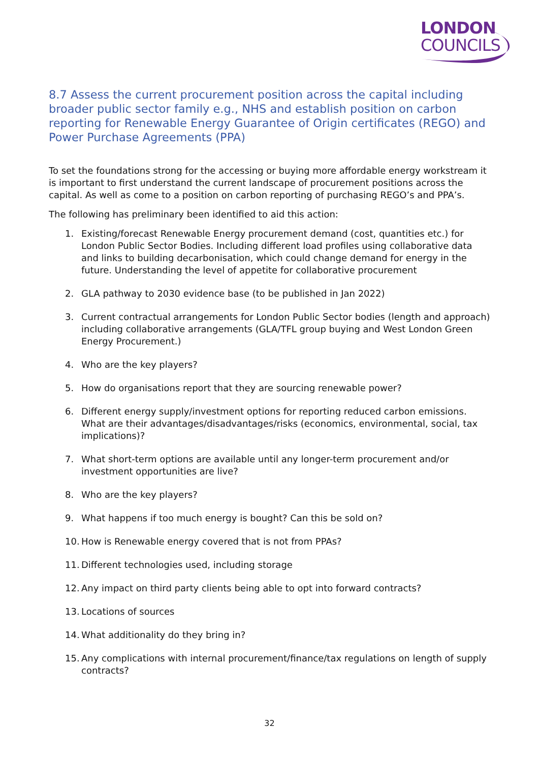LONDON
COUNCILS
8.7 Assess the current procurement position across the capital including broader public sector family e.g., NHS and establish position on carbon reporting for Renewable Energy Guarantee of Origin certificates (REGO) and Power Purchase Agreements (PPA)
To set the foundations strong for the accessing or buying more affordable energy workstream it is important to first understand the current landscape of procurement positions across the capital. As well as come to a position on carbon reporting of purchasing REGO’s and PPA’s.
The following has preliminary been identified to aid this action:
1. Existing/forecast Renewable Energy procurement demand (cost, quantities etc.) for London Public Sector Bodies. Including different load profiles using collaborative data and links to building decarbonisation, which could change demand for energy in the future. Understanding the level of appetite for collaborative procurement
2. GLA pathway to 2030 evidence base (to be published in Jan 2022)
3. Current contractual arrangements for London Public Sector bodies (length and approach) including collaborative arrangements (GLA/TFL group buying and West London Green Energy Procurement.)
4. Who are the key players?
5. How do organisations report that they are sourcing renewable power?
6. Different energy supply/investment options for reporting reduced carbon emissions. What are their advantages/disadvantages/risks (economics, environmental, social, tax implications)?
7. What short-term options are available until any longer-term procurement and/or investment opportunities are live?
8. Who are the key players?
9. What happens if too much energy is bought? Can this be sold on?
10. How is Renewable energy covered that is not from PPAs?
11. Different technologies used, including storage
12. Any impact on third party clients being able to opt into forward contracts?
13. Locations of sources
14. What additionality do they bring in?
15. Any complications with internal procurement/finance/tax regulations on length of supply contracts?
32